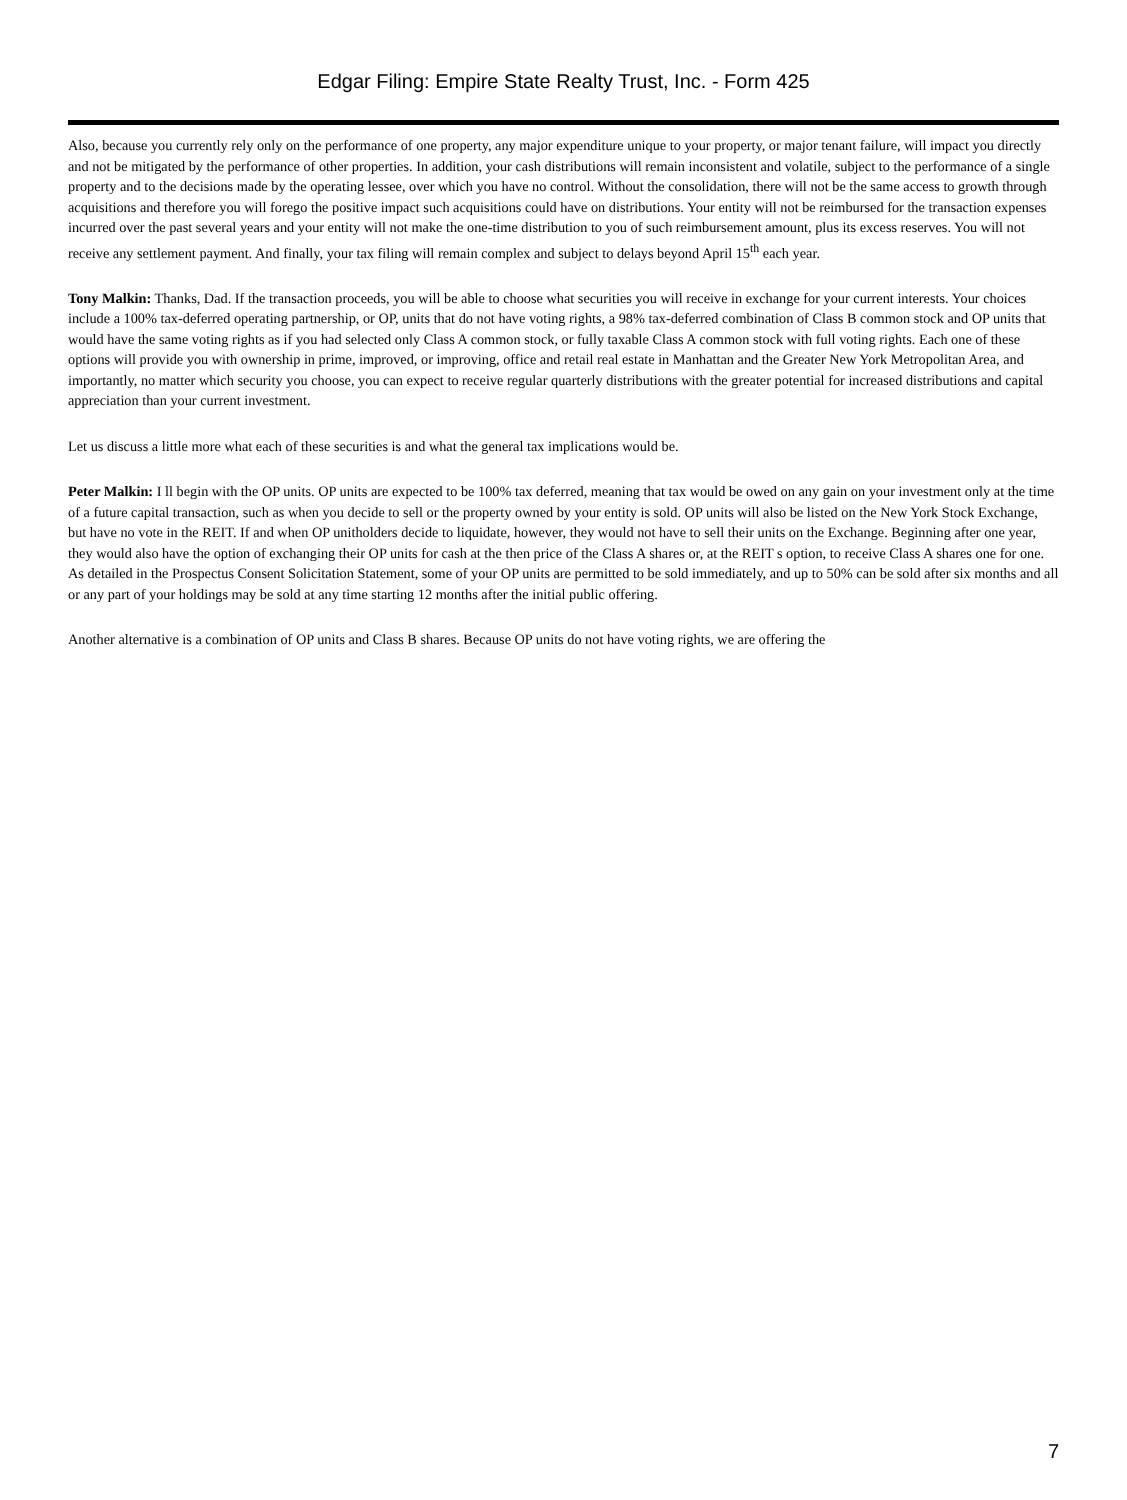Edgar Filing: Empire State Realty Trust, Inc. - Form 425
Also, because you currently rely only on the performance of one property, any major expenditure unique to your property, or major tenant failure, will impact you directly and not be mitigated by the performance of other properties. In addition, your cash distributions will remain inconsistent and volatile, subject to the performance of a single property and to the decisions made by the operating lessee, over which you have no control. Without the consolidation, there will not be the same access to growth through acquisitions and therefore you will forego the positive impact such acquisitions could have on distributions. Your entity will not be reimbursed for the transaction expenses incurred over the past several years and your entity will not make the one-time distribution to you of such reimbursement amount, plus its excess reserves. You will not receive any settlement payment. And finally, your tax filing will remain complex and subject to delays beyond April 15<sup>th</sup> each year.
Tony Malkin: Thanks, Dad. If the transaction proceeds, you will be able to choose what securities you will receive in exchange for your current interests. Your choices include a 100% tax-deferred operating partnership, or OP, units that do not have voting rights, a 98% tax-deferred combination of Class B common stock and OP units that would have the same voting rights as if you had selected only Class A common stock, or fully taxable Class A common stock with full voting rights. Each one of these options will provide you with ownership in prime, improved, or improving, office and retail real estate in Manhattan and the Greater New York Metropolitan Area, and importantly, no matter which security you choose, you can expect to receive regular quarterly distributions with the greater potential for increased distributions and capital appreciation than your current investment.
Let us discuss a little more what each of these securities is and what the general tax implications would be.
Peter Malkin: I ll begin with the OP units. OP units are expected to be 100% tax deferred, meaning that tax would be owed on any gain on your investment only at the time of a future capital transaction, such as when you decide to sell or the property owned by your entity is sold. OP units will also be listed on the New York Stock Exchange, but have no vote in the REIT. If and when OP unitholders decide to liquidate, however, they would not have to sell their units on the Exchange. Beginning after one year, they would also have the option of exchanging their OP units for cash at the then price of the Class A shares or, at the REIT s option, to receive Class A shares one for one. As detailed in the Prospectus Consent Solicitation Statement, some of your OP units are permitted to be sold immediately, and up to 50% can be sold after six months and all or any part of your holdings may be sold at any time starting 12 months after the initial public offering.
Another alternative is a combination of OP units and Class B shares. Because OP units do not have voting rights, we are offering the
7